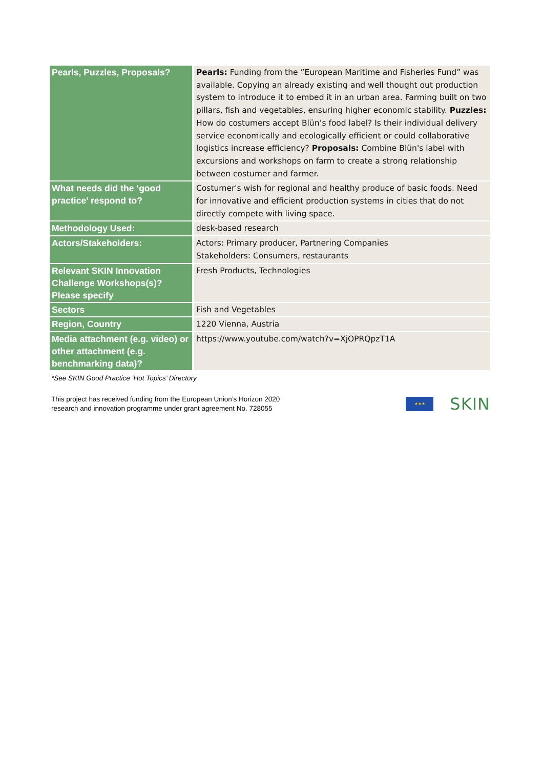| Pearls, Puzzles, Proposals? | Pearls: Funding from the ”European Maritime and Fisheries Fund” was available. Copying an already existing and well thought out production system to introduce it to embed it in an urban area. Farming built on two pillars, fish and vegetables, ensuring higher economic stability. Puzzles: How do costumers accept Blün’s food label? Is their individual delivery service economically and ecologically efficient or could collaborative logistics increase efficiency? Proposals: Combine Blün's label with excursions and workshops on farm to create a strong relationship between costumer and farmer. |
| What needs did the ‘good practice’ respond to? | Costumer's wish for regional and healthy produce of basic foods. Need for innovative and efficient production systems in cities that do not directly compete with living space. |
| Methodology Used: | desk-based research |
| Actors/Stakeholders: | Actors: Primary producer, Partnering Companies Stakeholders: Consumers, restaurants |
| Relevant SKIN Innovation Challenge Workshops(s)? Please specify | Fresh Products, Technologies |
| Sectors | Fish and Vegetables |
| Region, Country | 1220 Vienna, Austria |
| Media attachment (e.g. video) or other attachment (e.g. benchmarking data)? | https://www.youtube.com/watch?v=XjOPRQpzT1A |
*See SKIN Good Practice ‘Hot Topics’ Directory
This project has received funding from the European Union’s Horizon 2020
research and innovation programme under grant agreement No. 728055
★★★
SKIN